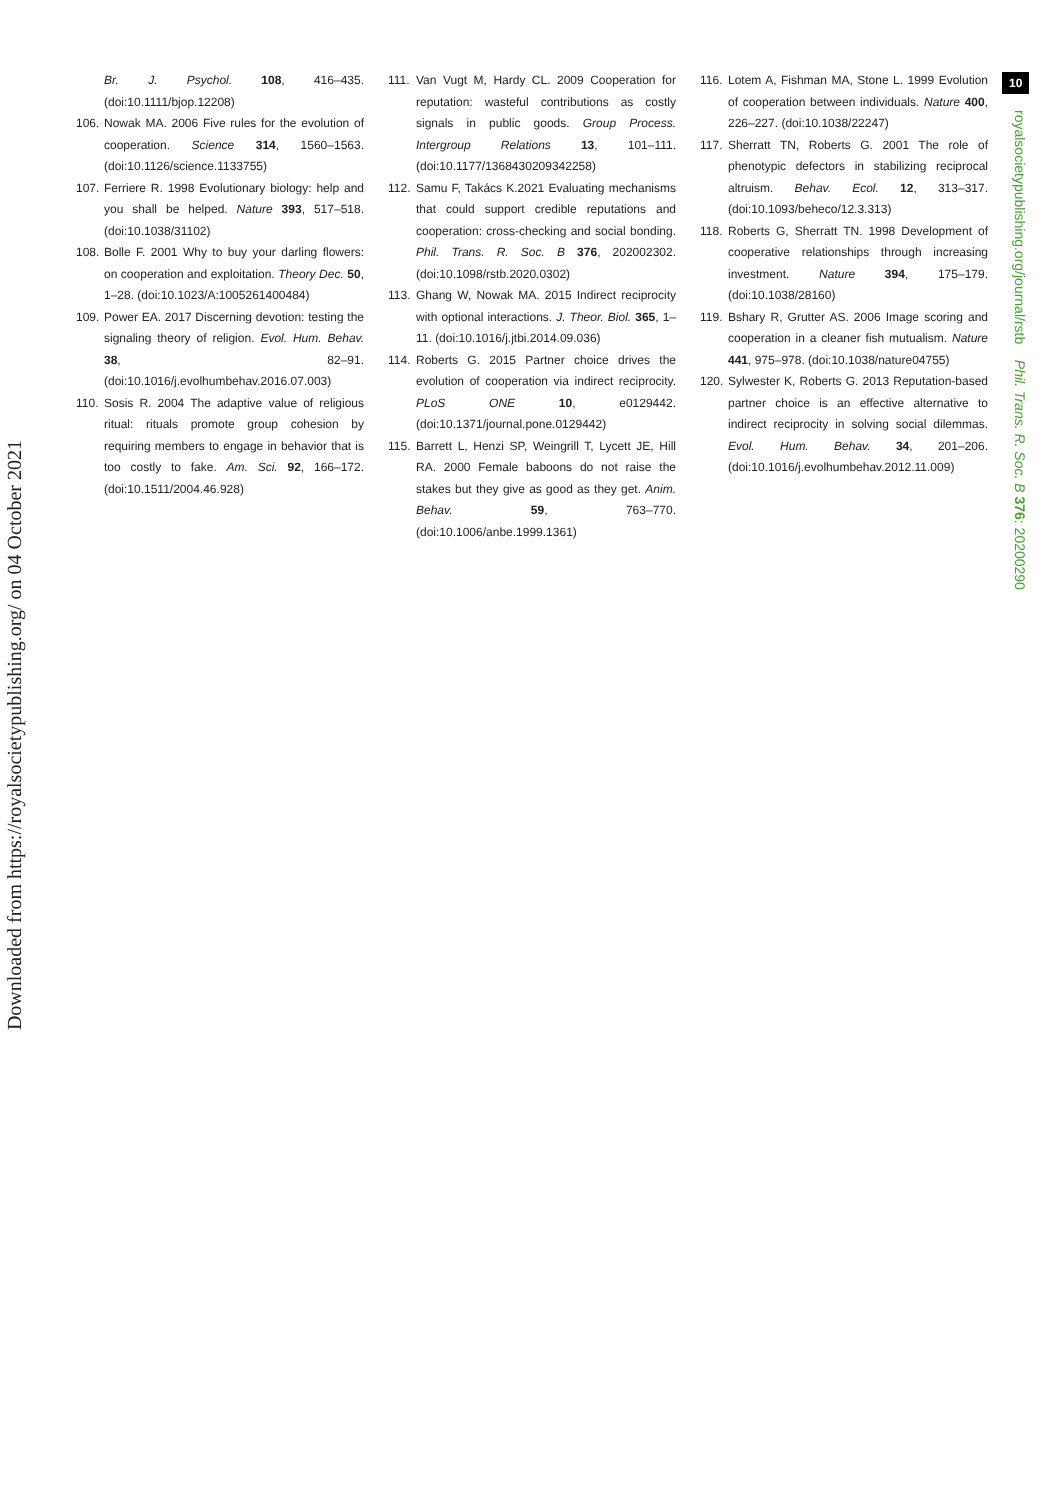10
royalsocietypublishing.org/journal/rstb Phil. Trans. R. Soc. B 376: 20200290
Downloaded from https://royalsocietypublishing.org/ on 04 October 2021
Br. J. Psychol. 108, 416–435. (doi:10.1111/bjop.12208)
106. Nowak MA. 2006 Five rules for the evolution of cooperation. Science 314, 1560–1563. (doi:10.1126/science.1133755)
107. Ferriere R. 1998 Evolutionary biology: help and you shall be helped. Nature 393, 517–518. (doi:10.1038/31102)
108. Bolle F. 2001 Why to buy your darling flowers: on cooperation and exploitation. Theory Dec. 50, 1–28. (doi:10.1023/A:1005261400484)
109. Power EA. 2017 Discerning devotion: testing the signaling theory of religion. Evol. Hum. Behav. 38, 82–91. (doi:10.1016/j.evolhumbehav.2016.07.003)
110. Sosis R. 2004 The adaptive value of religious ritual: rituals promote group cohesion by requiring members to engage in behavior that is too costly to fake. Am. Sci. 92, 166–172. (doi:10.1511/2004.46.928)
111. Van Vugt M, Hardy CL. 2009 Cooperation for reputation: wasteful contributions as costly signals in public goods. Group Process. Intergroup Relations 13, 101–111. (doi:10.1177/1368430209342258)
112. Samu F, Takács K.2021 Evaluating mechanisms that could support credible reputations and cooperation: cross-checking and social bonding. Phil. Trans. R. Soc. B 376, 202002302. (doi:10.1098/rstb.2020.0302)
113. Ghang W, Nowak MA. 2015 Indirect reciprocity with optional interactions. J. Theor. Biol. 365, 1–11. (doi:10.1016/j.jtbi.2014.09.036)
114. Roberts G. 2015 Partner choice drives the evolution of cooperation via indirect reciprocity. PLoS ONE 10, e0129442. (doi:10.1371/journal.pone.0129442)
115. Barrett L, Henzi SP, Weingrill T, Lycett JE, Hill RA. 2000 Female baboons do not raise the stakes but they give as good as they get. Anim. Behav. 59, 763–770. (doi:10.1006/anbe.1999.1361)
116. Lotem A, Fishman MA, Stone L. 1999 Evolution of cooperation between individuals. Nature 400, 226–227. (doi:10.1038/22247)
117. Sherratt TN, Roberts G. 2001 The role of phenotypic defectors in stabilizing reciprocal altruism. Behav. Ecol. 12, 313–317. (doi:10.1093/beheco/12.3.313)
118. Roberts G, Sherratt TN. 1998 Development of cooperative relationships through increasing investment. Nature 394, 175–179. (doi:10.1038/28160)
119. Bshary R, Grutter AS. 2006 Image scoring and cooperation in a cleaner fish mutualism. Nature 441, 975–978. (doi:10.1038/nature04755)
120. Sylwester K, Roberts G. 2013 Reputation-based partner choice is an effective alternative to indirect reciprocity in solving social dilemmas. Evol. Hum. Behav. 34, 201–206. (doi:10.1016/j.evolhumbehav.2012.11.009)